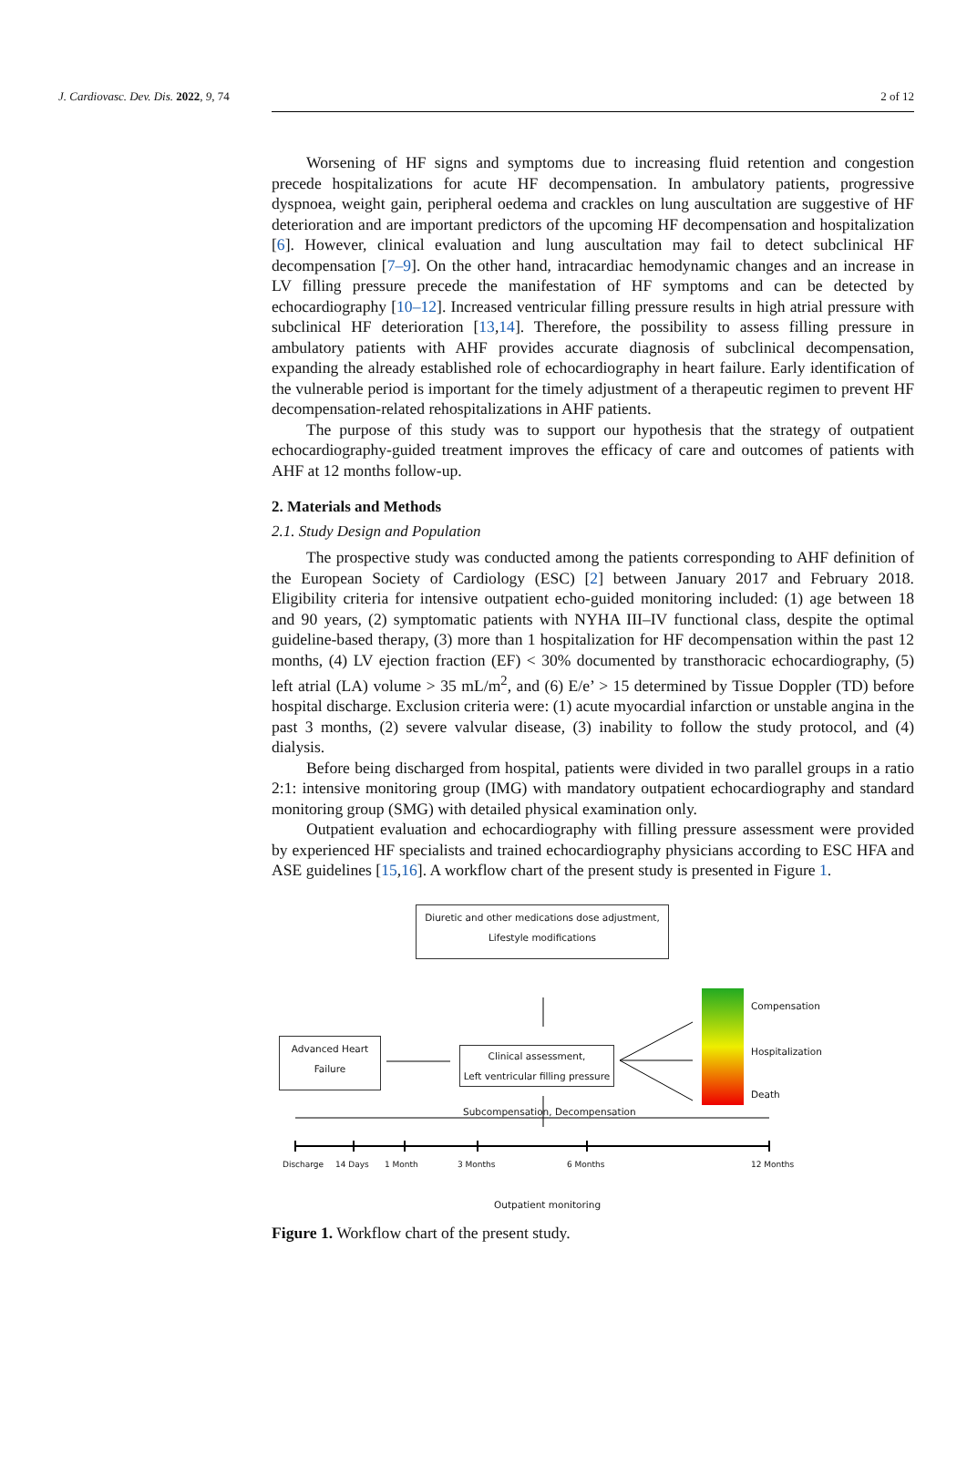J. Cardiovasc. Dev. Dis. 2022, 9, 74 2 of 12
Worsening of HF signs and symptoms due to increasing fluid retention and congestion precede hospitalizations for acute HF decompensation. In ambulatory patients, progressive dyspnoea, weight gain, peripheral oedema and crackles on lung auscultation are suggestive of HF deterioration and are important predictors of the upcoming HF decompensation and hospitalization [6]. However, clinical evaluation and lung auscultation may fail to detect subclinical HF decompensation [7–9]. On the other hand, intracardiac hemodynamic changes and an increase in LV filling pressure precede the manifestation of HF symptoms and can be detected by echocardiography [10–12]. Increased ventricular filling pressure results in high atrial pressure with subclinical HF deterioration [13,14]. Therefore, the possibility to assess filling pressure in ambulatory patients with AHF provides accurate diagnosis of subclinical decompensation, expanding the already established role of echocardiography in heart failure. Early identification of the vulnerable period is important for the timely adjustment of a therapeutic regimen to prevent HF decompensation-related rehospitalizations in AHF patients.
The purpose of this study was to support our hypothesis that the strategy of outpatient echocardiography-guided treatment improves the efficacy of care and outcomes of patients with AHF at 12 months follow-up.
2. Materials and Methods
2.1. Study Design and Population
The prospective study was conducted among the patients corresponding to AHF definition of the European Society of Cardiology (ESC) [2] between January 2017 and February 2018. Eligibility criteria for intensive outpatient echo-guided monitoring included: (1) age between 18 and 90 years, (2) symptomatic patients with NYHA III–IV functional class, despite the optimal guideline-based therapy, (3) more than 1 hospitalization for HF decompensation within the past 12 months, (4) LV ejection fraction (EF) < 30% documented by transthoracic echocardiography, (5) left atrial (LA) volume > 35 mL/m<sup>2</sup>, and (6) E/e’ > 15 determined by Tissue Doppler (TD) before hospital discharge. Exclusion criteria were: (1) acute myocardial infarction or unstable angina in the past 3 months, (2) severe valvular disease, (3) inability to follow the study protocol, and (4) dialysis.
Before being discharged from hospital, patients were divided in two parallel groups in a ratio 2:1: intensive monitoring group (IMG) with mandatory outpatient echocardiography and standard monitoring group (SMG) with detailed physical examination only.
Outpatient evaluation and echocardiography with filling pressure assessment were provided by experienced HF specialists and trained echocardiography physicians according to ESC HFA and ASE guidelines [15,16]. A workflow chart of the present study is presented in Figure 1.
Diuretic and other medications dose adjustment,
Lifestyle modifications
Advanced Heart
Failure
Clinical assessment,
Left ventricular filling pressure
Compensation
Hospitalization
Death
Subcompensation, Decompensation
Discharge 14 Days 1 Month 3 Months 6 Months 12 Months
Outpatient monitoring
Figure 1. Workflow chart of the present study.